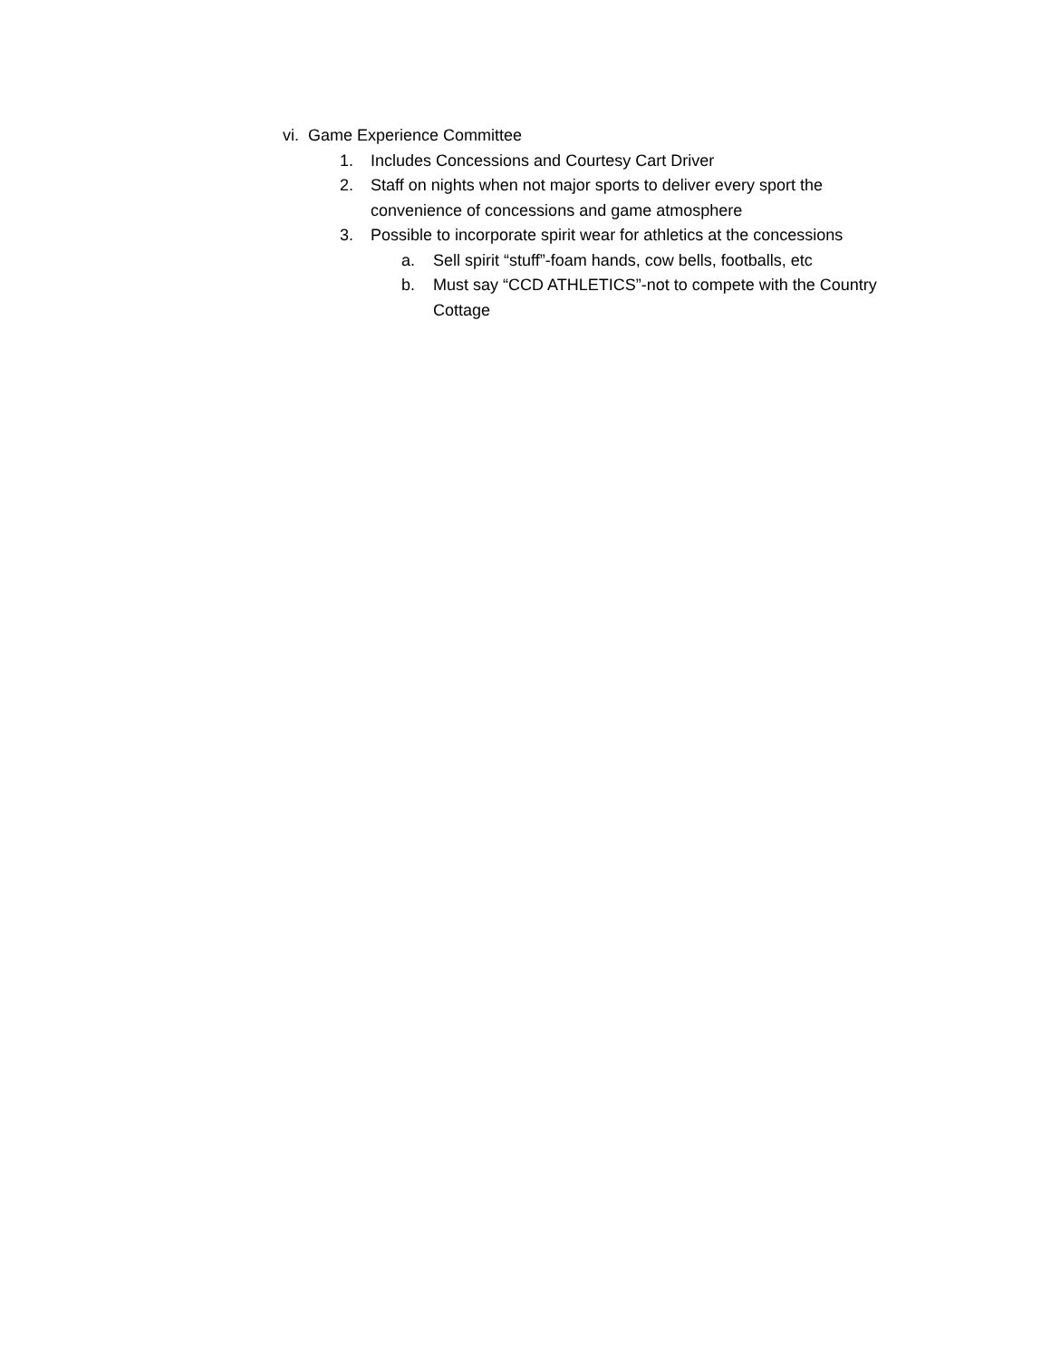vi. Game Experience Committee
1. Includes Concessions and Courtesy Cart Driver
2. Staff on nights when not major sports to deliver every sport the convenience of concessions and game atmosphere
3. Possible to incorporate spirit wear for athletics at the concessions
a. Sell spirit “stuff”-foam hands, cow bells, footballs, etc
b. Must say “CCD ATHLETICS”-not to compete with the Country Cottage